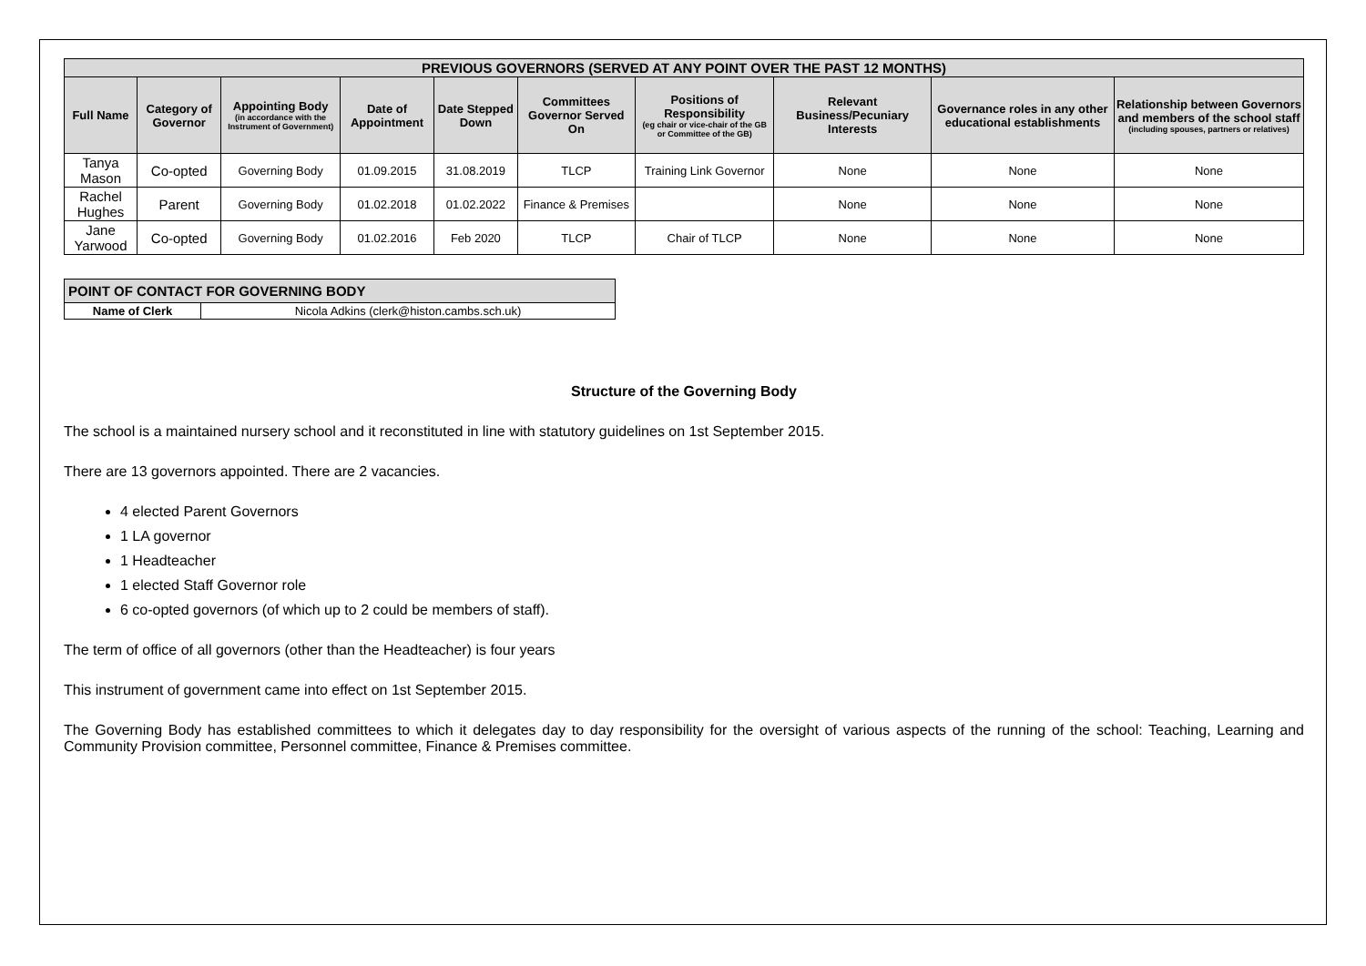| PREVIOUS GOVERNORS (SERVED AT ANY POINT OVER THE PAST 12 MONTHS) | | | | | | | | | |
| --- | --- | --- | --- | --- | --- | --- | --- | --- | --- |
| Full Name | Category of Governor | Appointing Body (in accordance with the Instrument of Government) | Date of Appointment | Date Stepped Down | Committees Governor Served On | Positions of Responsibility (eg chair or vice-chair of the GB or Committee of the GB) | Relevant Business/Pecuniary Interests | Governance roles in any other educational establishments | Relationship between Governors and members of the school staff (including spouses, partners or relatives) |
| Tanya Mason | Co-opted | Governing Body | 01.09.2015 | 31.08.2019 | TLCP | Training Link Governor | None | None | None |
| Rachel Hughes | Parent | Governing Body | 01.02.2018 | 01.02.2022 | Finance & Premises | | None | None | None |
| Jane Yarwood | Co-opted | Governing Body | 01.02.2016 | Feb 2020 | TLCP | Chair of TLCP | None | None | None |
| POINT OF CONTACT FOR GOVERNING BODY | |
| --- | --- |
| Name of Clerk | Nicola Adkins (clerk@histon.cambs.sch.uk) |
Structure of the Governing Body
The school is a maintained nursery school and it reconstituted in line with statutory guidelines on 1st September 2015.
There are 13 governors appointed. There are 2 vacancies.
4 elected Parent Governors
1 LA governor
1 Headteacher
1 elected Staff Governor role
6 co-opted governors (of which up to 2 could be members of staff).
The term of office of all governors (other than the Headteacher) is four years
This instrument of government came into effect on 1st September 2015.
The Governing Body has established committees to which it delegates day to day responsibility for the oversight of various aspects of the running of the school: Teaching, Learning and Community Provision committee, Personnel committee, Finance & Premises committee.